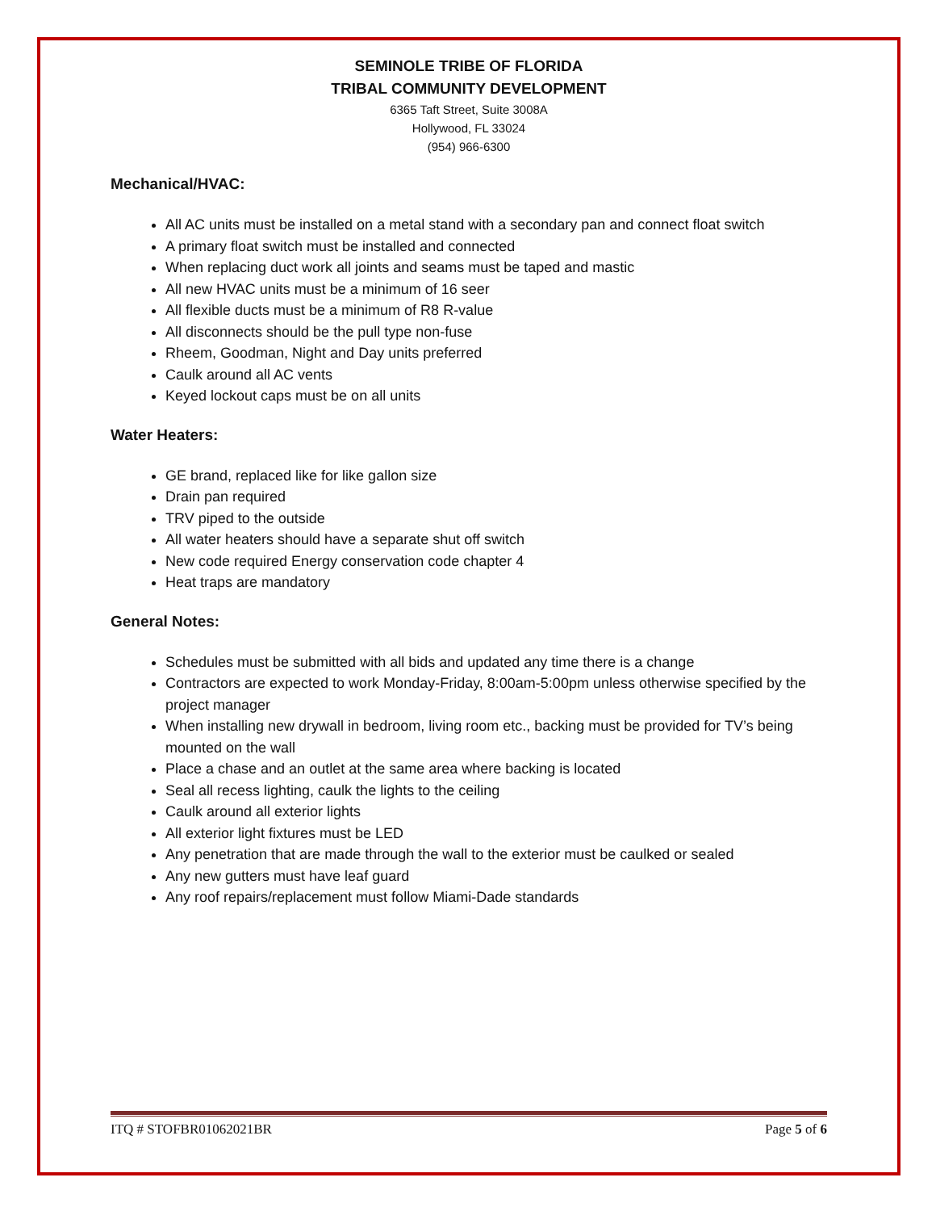SEMINOLE TRIBE OF FLORIDA
TRIBAL COMMUNITY DEVELOPMENT
6365 Taft Street, Suite 3008A
Hollywood, FL 33024
(954) 966-6300
Mechanical/HVAC:
All AC units must be installed on a metal stand with a secondary pan and connect float switch
A primary float switch must be installed and connected
When replacing duct work all joints and seams must be taped and mastic
All new HVAC units must be a minimum of 16 seer
All flexible ducts must be a minimum of R8 R-value
All disconnects should be the pull type non-fuse
Rheem, Goodman, Night and Day units preferred
Caulk around all AC vents
Keyed lockout caps must be on all units
Water Heaters:
GE brand, replaced like for like gallon size
Drain pan required
TRV piped to the outside
All water heaters should have a separate shut off switch
New code required Energy conservation code chapter 4
Heat traps are mandatory
General Notes:
Schedules must be submitted with all bids and updated any time there is a change
Contractors are expected to work Monday-Friday, 8:00am-5:00pm unless otherwise specified by the project manager
When installing new drywall in bedroom, living room etc., backing must be provided for TV’s being mounted on the wall
Place a chase and an outlet at the same area where backing is located
Seal all recess lighting, caulk the lights to the ceiling
Caulk around all exterior lights
All exterior light fixtures must be LED
Any penetration that are made through the wall to the exterior must be caulked or sealed
Any new gutters must have leaf guard
Any roof repairs/replacement must follow Miami-Dade standards
ITQ # STOFBR01062021BR Page 5 of 6